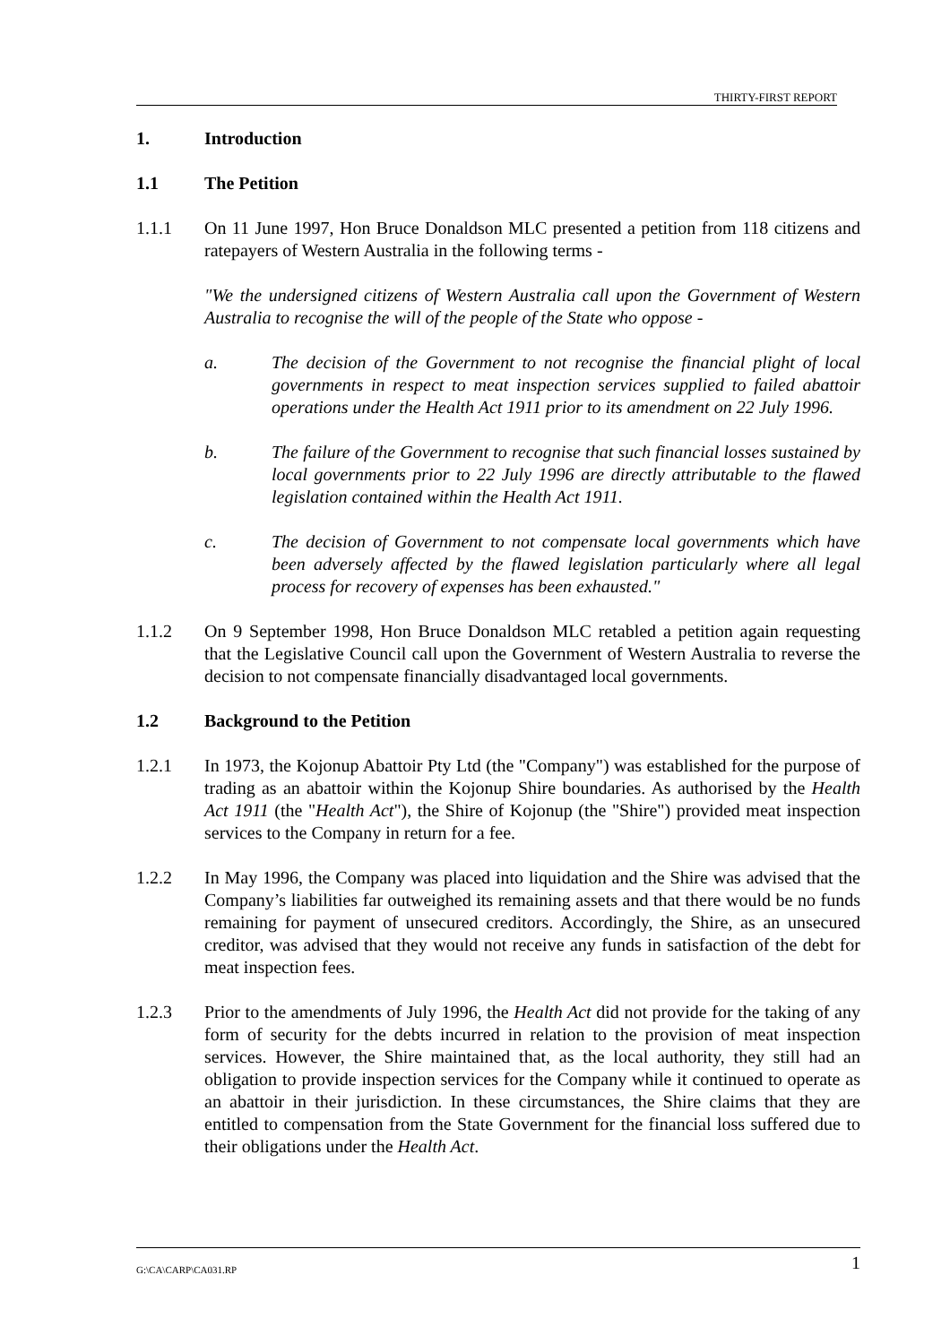THIRTY-FIRST REPORT
1. Introduction
1.1 The Petition
1.1.1 On 11 June 1997, Hon Bruce Donaldson MLC presented a petition from 118 citizens and ratepayers of Western Australia in the following terms -
"We the undersigned citizens of Western Australia call upon the Government of Western Australia to recognise the will of the people of the State who oppose -
a. The decision of the Government to not recognise the financial plight of local governments in respect to meat inspection services supplied to failed abattoir operations under the Health Act 1911 prior to its amendment on 22 July 1996.
b. The failure of the Government to recognise that such financial losses sustained by local governments prior to 22 July 1996 are directly attributable to the flawed legislation contained within the Health Act 1911.
c. The decision of Government to not compensate local governments which have been adversely affected by the flawed legislation particularly where all legal process for recovery of expenses has been exhausted."
1.1.2 On 9 September 1998, Hon Bruce Donaldson MLC retabled a petition again requesting that the Legislative Council call upon the Government of Western Australia to reverse the decision to not compensate financially disadvantaged local governments.
1.2 Background to the Petition
1.2.1 In 1973, the Kojonup Abattoir Pty Ltd (the "Company") was established for the purpose of trading as an abattoir within the Kojonup Shire boundaries. As authorised by the Health Act 1911 (the "Health Act"), the Shire of Kojonup (the "Shire") provided meat inspection services to the Company in return for a fee.
1.2.2 In May 1996, the Company was placed into liquidation and the Shire was advised that the Company’s liabilities far outweighed its remaining assets and that there would be no funds remaining for payment of unsecured creditors. Accordingly, the Shire, as an unsecured creditor, was advised that they would not receive any funds in satisfaction of the debt for meat inspection fees.
1.2.3 Prior to the amendments of July 1996, the Health Act did not provide for the taking of any form of security for the debts incurred in relation to the provision of meat inspection services. However, the Shire maintained that, as the local authority, they still had an obligation to provide inspection services for the Company while it continued to operate as an abattoir in their jurisdiction. In these circumstances, the Shire claims that they are entitled to compensation from the State Government for the financial loss suffered due to their obligations under the Health Act.
G:\CA\CARP\CA031.RP 1